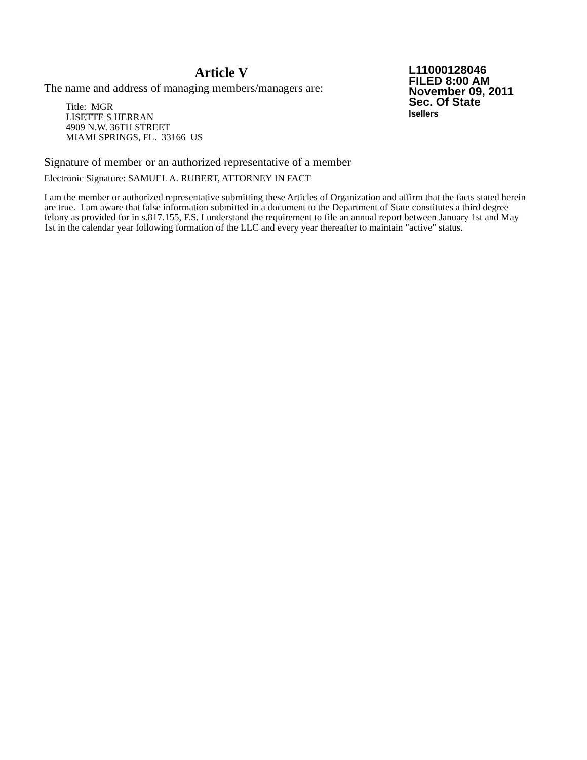Article V
The name and address of managing members/managers are:
Title: MGR
LISETTE S HERRAN
4909 N.W. 36TH STREET
MIAMI SPRINGS, FL. 33166 US
L11000128046
FILED 8:00 AM
November 09, 2011
Sec. Of State
lsellers
Signature of member or an authorized representative of a member
Electronic Signature: SAMUEL A. RUBERT, ATTORNEY IN FACT
I am the member or authorized representative submitting these Articles of Organization and affirm that the facts stated herein are true. I am aware that false information submitted in a document to the Department of State constitutes a third degree felony as provided for in s.817.155, F.S. I understand the requirement to file an annual report between January 1st and May 1st in the calendar year following formation of the LLC and every year thereafter to maintain "active" status.